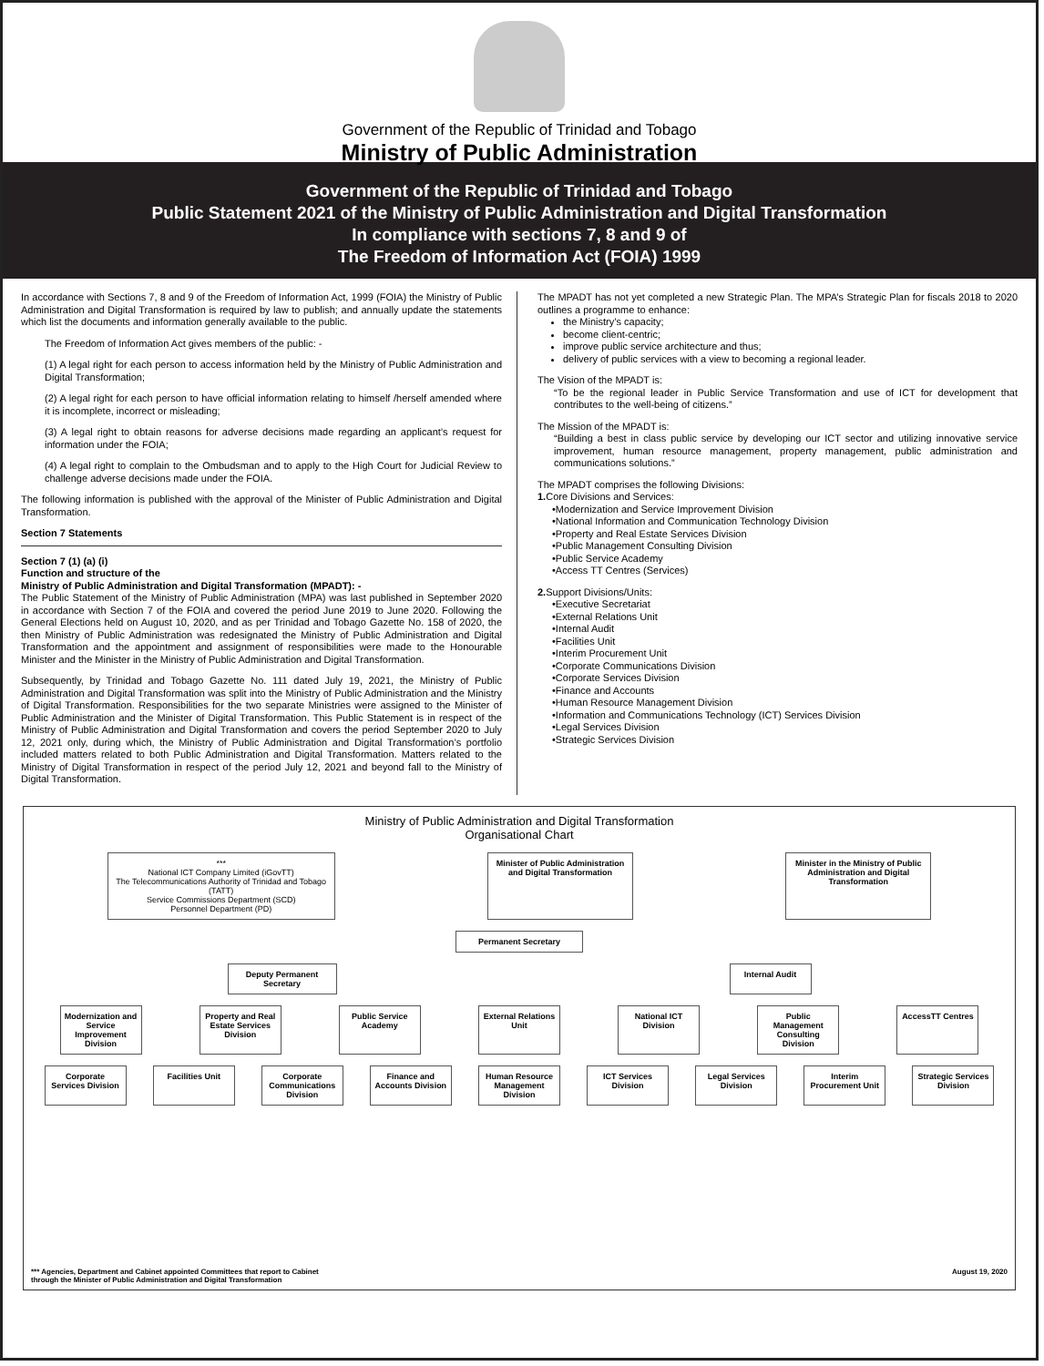Government of the Republic of Trinidad and Tobago
Ministry of Public Administration
Government of the Republic of Trinidad and Tobago
Public Statement 2021 of the Ministry of Public Administration and Digital Transformation
In compliance with sections 7, 8 and 9 of
The Freedom of Information Act (FOIA) 1999
In accordance with Sections 7, 8 and 9 of the Freedom of Information Act, 1999 (FOIA) the Ministry of Public Administration and Digital Transformation is required by law to publish; and annually update the statements which list the documents and information generally available to the public.
The Freedom of Information Act gives members of the public: -
(1) A legal right for each person to access information held by the Ministry of Public Administration and Digital Transformation;
(2) A legal right for each person to have official information relating to himself /herself amended where it is incomplete, incorrect or misleading;
(3) A legal right to obtain reasons for adverse decisions made regarding an applicant’s request for information under the FOIA;
(4) A legal right to complain to the Ombudsman and to apply to the High Court for Judicial Review to challenge adverse decisions made under the FOIA.
The following information is published with the approval of the Minister of Public Administration and Digital Transformation.
Section 7 Statements
Section 7 (1) (a) (i)
Function and structure of the
Ministry of Public Administration and Digital Transformation (MPADT): -
The Public Statement of the Ministry of Public Administration (MPA) was last published in September 2020 in accordance with Section 7 of the FOIA and covered the period June 2019 to June 2020. Following the General Elections held on August 10, 2020, and as per Trinidad and Tobago Gazette No. 158 of 2020, the then Ministry of Public Administration was redesignated the Ministry of Public Administration and Digital Transformation and the appointment and assignment of responsibilities were made to the Honourable Minister and the Minister in the Ministry of Public Administration and Digital Transformation.
Subsequently, by Trinidad and Tobago Gazette No. 111 dated July 19, 2021, the Ministry of Public Administration and Digital Transformation was split into the Ministry of Public Administration and the Ministry of Digital Transformation. Responsibilities for the two separate Ministries were assigned to the Minister of Public Administration and the Minister of Digital Transformation. This Public Statement is in respect of the Ministry of Public Administration and Digital Transformation and covers the period September 2020 to July 12, 2021 only, during which, the Ministry of Public Administration and Digital Transformation’s portfolio included matters related to both Public Administration and Digital Transformation. Matters related to the Ministry of Digital Transformation in respect of the period July 12, 2021 and beyond fall to the Ministry of Digital Transformation.
The MPADT has not yet completed a new Strategic Plan. The MPA’s Strategic Plan for fiscals 2018 to 2020 outlines a programme to enhance:
the Ministry’s capacity;
become client-centric;
improve public service architecture and thus;
delivery of public services with a view to becoming a regional leader.
The Vision of the MPADT is:
“To be the regional leader in Public Service Transformation and use of ICT for development that contributes to the well-being of citizens.”
The Mission of the MPADT is:
“Building a best in class public service by developing our ICT sector and utilizing innovative service improvement, human resource management, property management, public administration and communications solutions.”
The MPADT comprises the following Divisions:
1. Core Divisions and Services:
•Modernization and Service Improvement Division
•National Information and Communication Technology Division
•Property and Real Estate Services Division
•Public Management Consulting Division
•Public Service Academy
•Access TT Centres (Services)
2. Support Divisions/Units:
•Executive Secretariat
•External Relations Unit
•Internal Audit
•Facilities Unit
•Interim Procurement Unit
•Corporate Communications Division
•Corporate Services Division
•Finance and Accounts
•Human Resource Management Division
•Information and Communications Technology (ICT) Services Division
•Legal Services Division
•Strategic Services Division
Ministry of Public Administration and Digital Transformation
Organisational Chart
***
National ICT Company Limited (iGovTT)
The Telecommunications Authority of Trinidad and Tobago (TATT)
Service Commissions Department (SCD)
Personnel Department (PD)
Minister of Public Administration and Digital Transformation
Minister in the Ministry of Public Administration and Digital Transformation
Permanent Secretary
Deputy Permanent Secretary
Internal Audit
Modernization and Service Improvement Division
Property and Real Estate Services Division
Public Service Academy
External Relations Unit
National ICT Division
Public Management Consulting Division
AccessTT Centres
Corporate Services Division
Facilities Unit
Corporate Communications Division
Finance and Accounts Division
Human Resource Management Division
ICT Services Division
Legal Services Division
Interim Procurement Unit
Strategic Services Division
*** Agencies, Department and Cabinet appointed Committees that report to Cabinet
through the Minister of Public Administration and Digital Transformation August 19, 2020